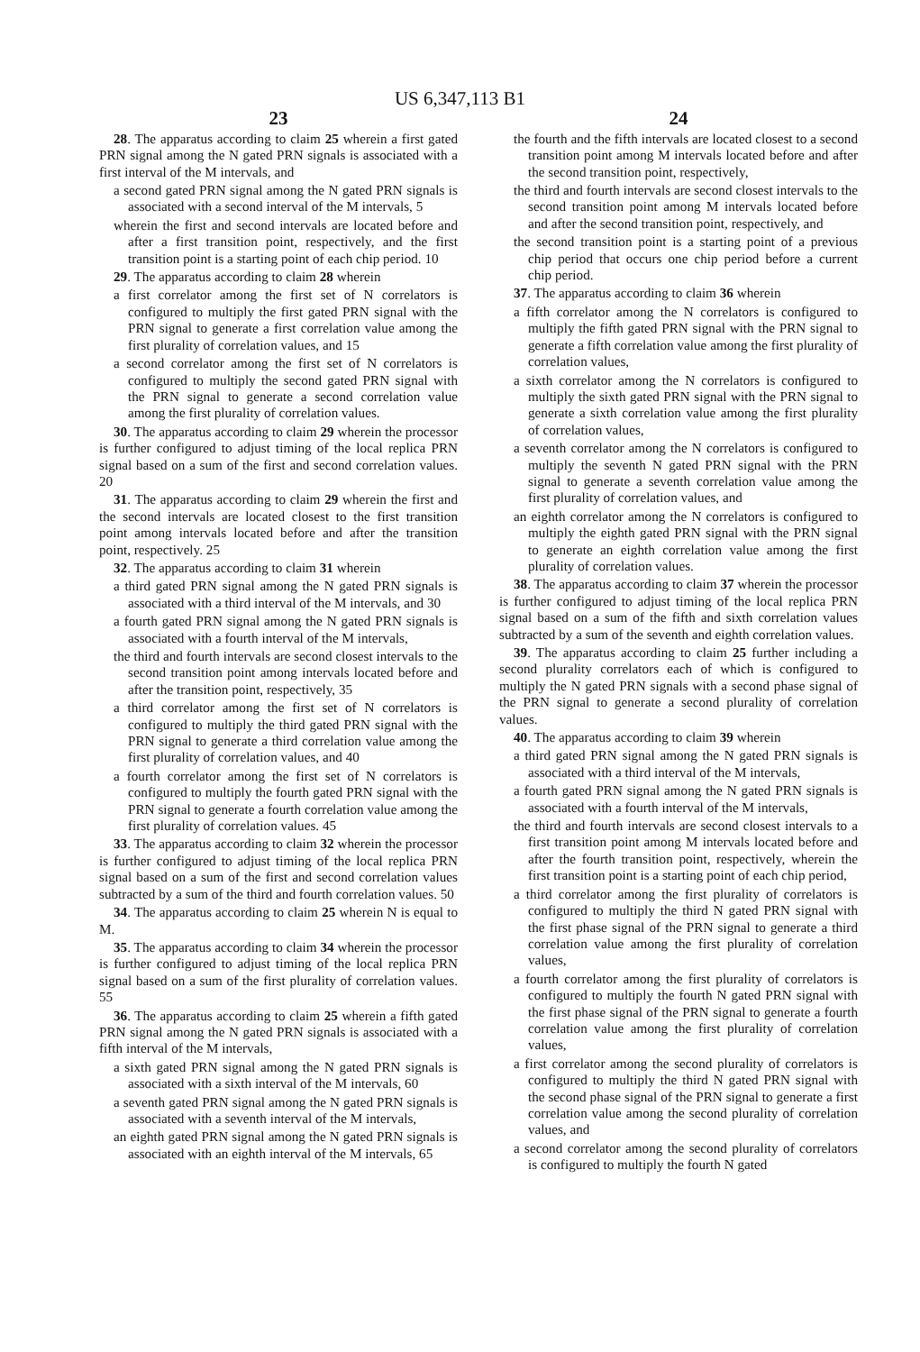US 6,347,113 B1
23
28. The apparatus according to claim 25 wherein a first gated PRN signal among the N gated PRN signals is associated with a first interval of the M intervals, and
a second gated PRN signal among the N gated PRN signals is associated with a second interval of the M intervals, 5
wherein the first and second intervals are located before and after a first transition point, respectively, and the first transition point is a starting point of each chip period. 10
29. The apparatus according to claim 28 wherein
a first correlator among the first set of N correlators is configured to multiply the first gated PRN signal with the PRN signal to generate a first correlation value among the first plurality of correlation values, and 15
a second correlator among the first set of N correlators is configured to multiply the second gated PRN signal with the PRN signal to generate a second correlation value among the first plurality of correlation values.
30. The apparatus according to claim 29 wherein the processor is further configured to adjust timing of the local replica PRN signal based on a sum of the first and second correlation values. 20
31. The apparatus according to claim 29 wherein the first and the second intervals are located closest to the first transition point among intervals located before and after the transition point, respectively. 25
32. The apparatus according to claim 31 wherein
a third gated PRN signal among the N gated PRN signals is associated with a third interval of the M intervals, and 30
a fourth gated PRN signal among the N gated PRN signals is associated with a fourth interval of the M intervals,
the third and fourth intervals are second closest intervals to the second transition point among intervals located before and after the transition point, respectively, 35
a third correlator among the first set of N correlators is configured to multiply the third gated PRN signal with the PRN signal to generate a third correlation value among the first plurality of correlation values, and 40
a fourth correlator among the first set of N correlators is configured to multiply the fourth gated PRN signal with the PRN signal to generate a fourth correlation value among the first plurality of correlation values. 45
33. The apparatus according to claim 32 wherein the processor is further configured to adjust timing of the local replica PRN signal based on a sum of the first and second correlation values subtracted by a sum of the third and fourth correlation values. 50
34. The apparatus according to claim 25 wherein N is equal to M.
35. The apparatus according to claim 34 wherein the processor is further configured to adjust timing of the local replica PRN signal based on a sum of the first plurality of correlation values. 55
36. The apparatus according to claim 25 wherein a fifth gated PRN signal among the N gated PRN signals is associated with a fifth interval of the M intervals,
a sixth gated PRN signal among the N gated PRN signals is associated with a sixth interval of the M intervals, 60
a seventh gated PRN signal among the N gated PRN signals is associated with a seventh interval of the M intervals,
an eighth gated PRN signal among the N gated PRN signals is associated with an eighth interval of the M intervals, 65
24
the fourth and the fifth intervals are located closest to a second transition point among M intervals located before and after the second transition point, respectively,
the third and fourth intervals are second closest intervals to the second transition point among M intervals located before and after the second transition point, respectively, and
the second transition point is a starting point of a previous chip period that occurs one chip period before a current chip period.
37. The apparatus according to claim 36 wherein
a fifth correlator among the N correlators is configured to multiply the fifth gated PRN signal with the PRN signal to generate a fifth correlation value among the first plurality of correlation values,
a sixth correlator among the N correlators is configured to multiply the sixth gated PRN signal with the PRN signal to generate a sixth correlation value among the first plurality of correlation values,
a seventh correlator among the N correlators is configured to multiply the seventh N gated PRN signal with the PRN signal to generate a seventh correlation value among the first plurality of correlation values, and
an eighth correlator among the N correlators is configured to multiply the eighth gated PRN signal with the PRN signal to generate an eighth correlation value among the first plurality of correlation values.
38. The apparatus according to claim 37 wherein the processor is further configured to adjust timing of the local replica PRN signal based on a sum of the fifth and sixth correlation values subtracted by a sum of the seventh and eighth correlation values.
39. The apparatus according to claim 25 further including a second plurality correlators each of which is configured to multiply the N gated PRN signals with a second phase signal of the PRN signal to generate a second plurality of correlation values.
40. The apparatus according to claim 39 wherein
a third gated PRN signal among the N gated PRN signals is associated with a third interval of the M intervals,
a fourth gated PRN signal among the N gated PRN signals is associated with a fourth interval of the M intervals,
the third and fourth intervals are second closest intervals to a first transition point among M intervals located before and after the fourth transition point, respectively, wherein the first transition point is a starting point of each chip period,
a third correlator among the first plurality of correlators is configured to multiply the third N gated PRN signal with the first phase signal of the PRN signal to generate a third correlation value among the first plurality of correlation values,
a fourth correlator among the first plurality of correlators is configured to multiply the fourth N gated PRN signal with the first phase signal of the PRN signal to generate a fourth correlation value among the first plurality of correlation values,
a first correlator among the second plurality of correlators is configured to multiply the third N gated PRN signal with the second phase signal of the PRN signal to generate a first correlation value among the second plurality of correlation values, and
a second correlator among the second plurality of correlators is configured to multiply the fourth N gated